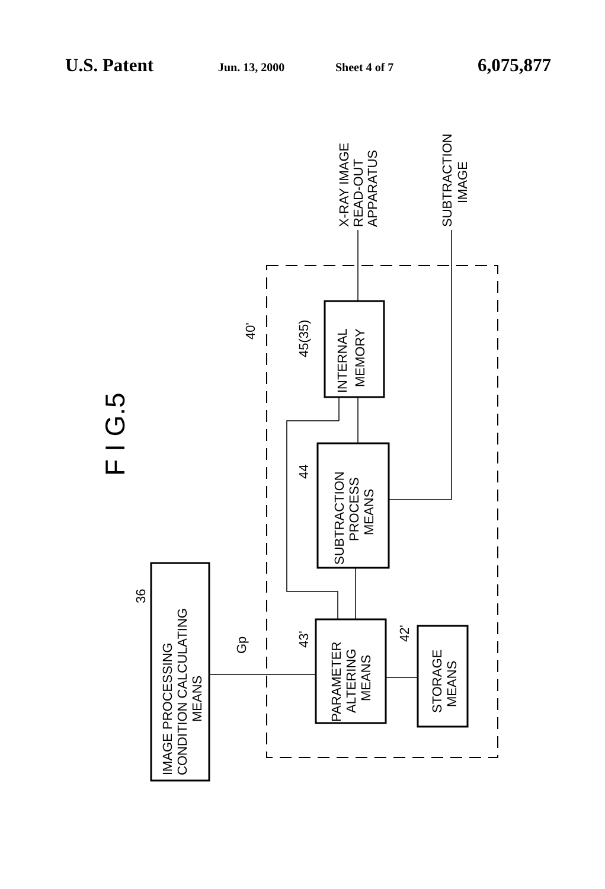U.S. Patent
Jun. 13, 2000 Sheet 4 of 7
6,075,877
F I G.5
INTERNAL
MEMORY
SUBTRACTION
PROCESS
MEANS
PARAMETER
ALTERING
MEANS
STORAGE
MEANS
IMAGE PROCESSING
CONDITION CALCULATING
MEANS
X-RAY IMAGE
READ-OUT
APPARATUS
SUBTRACTION
IMAGE
40'
45(35)
44
43'
42'
36
Gp